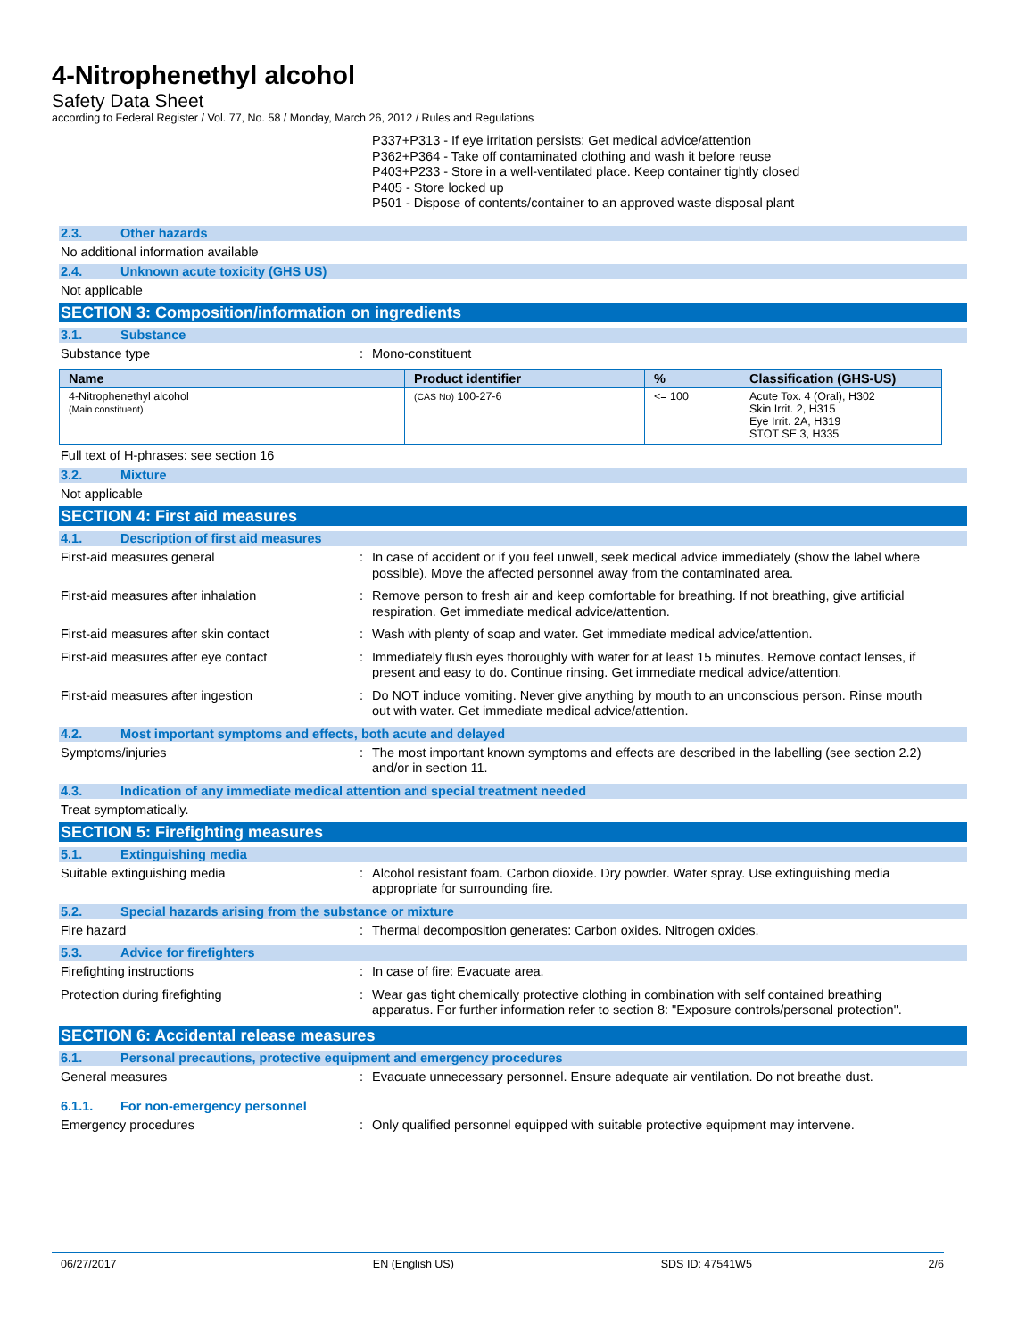4-Nitrophenethyl alcohol
Safety Data Sheet
according to Federal Register / Vol. 77, No. 58 / Monday, March 26, 2012 / Rules and Regulations
P337+P313 - If eye irritation persists: Get medical advice/attention
P362+P364 - Take off contaminated clothing and wash it before reuse
P403+P233 - Store in a well-ventilated place. Keep container tightly closed
P405 - Store locked up
P501 - Dispose of contents/container to an approved waste disposal plant
2.3. Other hazards
No additional information available
2.4. Unknown acute toxicity (GHS US)
Not applicable
SECTION 3: Composition/information on ingredients
3.1. Substance
Substance type : Mono-constituent
| Name | Product identifier | % | Classification (GHS-US) |
| --- | --- | --- | --- |
| 4-Nitrophenethyl alcohol (Main constituent) | (CAS No) 100-27-6 | <= 100 | Acute Tox. 4 (Oral), H302 Skin Irrit. 2, H315 Eye Irrit. 2A, H319 STOT SE 3, H335 |
Full text of H-phrases: see section 16
3.2. Mixture
Not applicable
SECTION 4: First aid measures
4.1. Description of first aid measures
First-aid measures general : In case of accident or if you feel unwell, seek medical advice immediately (show the label where possible). Move the affected personnel away from the contaminated area.
First-aid measures after inhalation : Remove person to fresh air and keep comfortable for breathing. If not breathing, give artificial respiration. Get immediate medical advice/attention.
First-aid measures after skin contact : Wash with plenty of soap and water. Get immediate medical advice/attention.
First-aid measures after eye contact : Immediately flush eyes thoroughly with water for at least 15 minutes. Remove contact lenses, if present and easy to do. Continue rinsing. Get immediate medical advice/attention.
First-aid measures after ingestion : Do NOT induce vomiting. Never give anything by mouth to an unconscious person. Rinse mouth out with water. Get immediate medical advice/attention.
4.2. Most important symptoms and effects, both acute and delayed
Symptoms/injuries : The most important known symptoms and effects are described in the labelling (see section 2.2) and/or in section 11.
4.3. Indication of any immediate medical attention and special treatment needed
Treat symptomatically.
SECTION 5: Firefighting measures
5.1. Extinguishing media
Suitable extinguishing media : Alcohol resistant foam. Carbon dioxide. Dry powder. Water spray. Use extinguishing media appropriate for surrounding fire.
5.2. Special hazards arising from the substance or mixture
Fire hazard : Thermal decomposition generates: Carbon oxides. Nitrogen oxides.
5.3. Advice for firefighters
Firefighting instructions : In case of fire: Evacuate area.
Protection during firefighting : Wear gas tight chemically protective clothing in combination with self contained breathing apparatus. For further information refer to section 8: "Exposure controls/personal protection".
SECTION 6: Accidental release measures
6.1. Personal precautions, protective equipment and emergency procedures
General measures : Evacuate unnecessary personnel. Ensure adequate air ventilation. Do not breathe dust.
6.1.1. For non-emergency personnel
Emergency procedures : Only qualified personnel equipped with suitable protective equipment may intervene.
06/27/2017 EN (English US) SDS ID: 47541W5 2/6